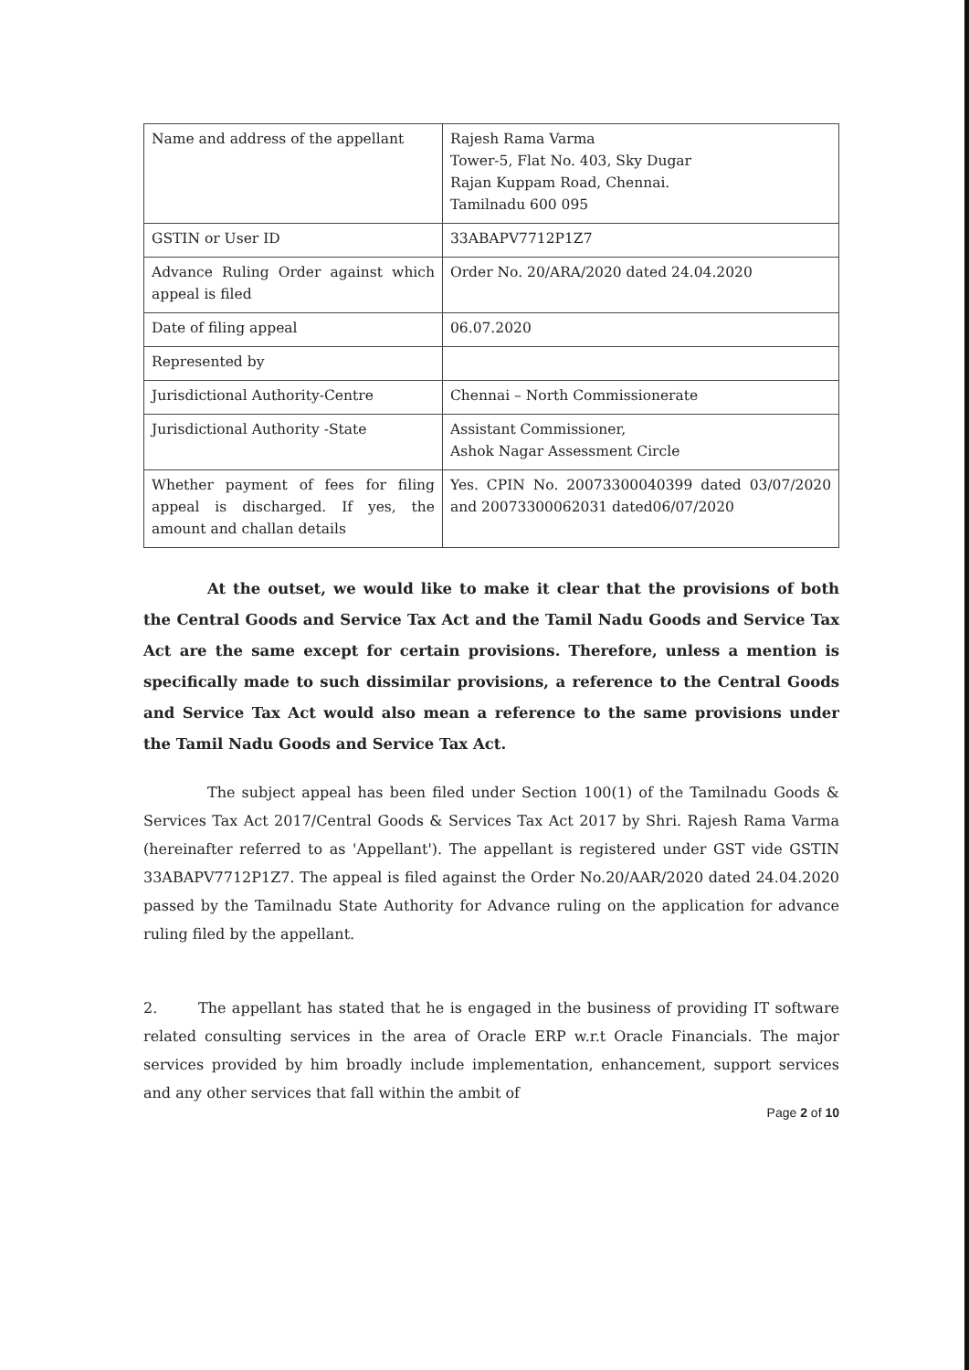| Name and address of the appellant | Rajesh Rama Varma Tower-5, Flat No. 403, Sky Dugar Rajan Kuppam Road, Chennai. Tamilnadu 600 095 |
| GSTIN or User ID | 33ABAPV7712P1Z7 |
| Advance Ruling Order against which appeal is filed | Order No. 20/ARA/2020 dated 24.04.2020 |
| Date of filing appeal | 06.07.2020 |
| Represented by | |
| Jurisdictional Authority-Centre | Chennai – North Commissionerate |
| Jurisdictional Authority -State | Assistant Commissioner, Ashok Nagar Assessment Circle |
| Whether payment of fees for filing appeal is discharged. If yes, the amount and challan details | Yes. CPIN No. 20073300040399 dated 03/07/2020 and 20073300062031 dated06/07/2020 |
At the outset, we would like to make it clear that the provisions of both the Central Goods and Service Tax Act and the Tamil Nadu Goods and Service Tax Act are the same except for certain provisions. Therefore, unless a mention is specifically made to such dissimilar provisions, a reference to the Central Goods and Service Tax Act would also mean a reference to the same provisions under the Tamil Nadu Goods and Service Tax Act.
The subject appeal has been filed under Section 100(1) of the Tamilnadu Goods & Services Tax Act 2017/Central Goods & Services Tax Act 2017 by Shri. Rajesh Rama Varma (hereinafter referred to as 'Appellant'). The appellant is registered under GST vide GSTIN 33ABAPV7712P1Z7. The appeal is filed against the Order No.20/AAR/2020 dated 24.04.2020 passed by the Tamilnadu State Authority for Advance ruling on the application for advance ruling filed by the appellant.
2. The appellant has stated that he is engaged in the business of providing IT software related consulting services in the area of Oracle ERP w.r.t Oracle Financials. The major services provided by him broadly include implementation, enhancement, support services and any other services that fall within the ambit of
Page 2 of 10